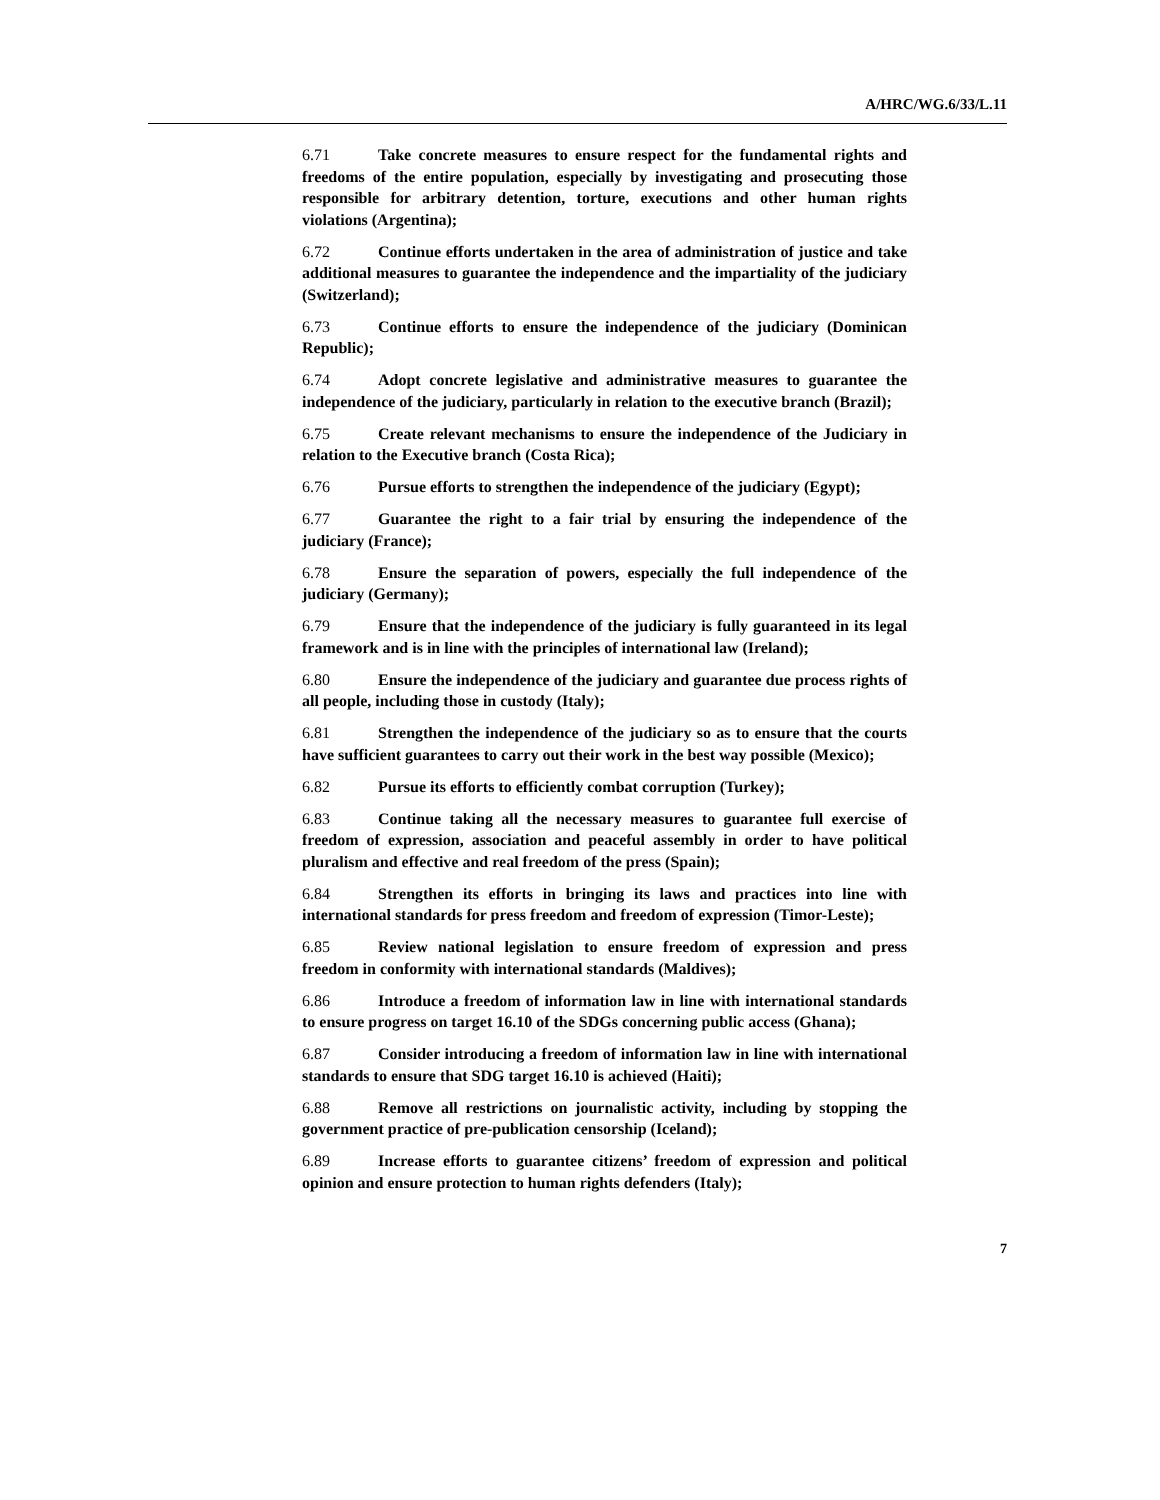A/HRC/WG.6/33/L.11
6.71 Take concrete measures to ensure respect for the fundamental rights and freedoms of the entire population, especially by investigating and prosecuting those responsible for arbitrary detention, torture, executions and other human rights violations (Argentina);
6.72 Continue efforts undertaken in the area of administration of justice and take additional measures to guarantee the independence and the impartiality of the judiciary (Switzerland);
6.73 Continue efforts to ensure the independence of the judiciary (Dominican Republic);
6.74 Adopt concrete legislative and administrative measures to guarantee the independence of the judiciary, particularly in relation to the executive branch (Brazil);
6.75 Create relevant mechanisms to ensure the independence of the Judiciary in relation to the Executive branch (Costa Rica);
6.76 Pursue efforts to strengthen the independence of the judiciary (Egypt);
6.77 Guarantee the right to a fair trial by ensuring the independence of the judiciary (France);
6.78 Ensure the separation of powers, especially the full independence of the judiciary (Germany);
6.79 Ensure that the independence of the judiciary is fully guaranteed in its legal framework and is in line with the principles of international law (Ireland);
6.80 Ensure the independence of the judiciary and guarantee due process rights of all people, including those in custody (Italy);
6.81 Strengthen the independence of the judiciary so as to ensure that the courts have sufficient guarantees to carry out their work in the best way possible (Mexico);
6.82 Pursue its efforts to efficiently combat corruption (Turkey);
6.83 Continue taking all the necessary measures to guarantee full exercise of freedom of expression, association and peaceful assembly in order to have political pluralism and effective and real freedom of the press (Spain);
6.84 Strengthen its efforts in bringing its laws and practices into line with international standards for press freedom and freedom of expression (Timor-Leste);
6.85 Review national legislation to ensure freedom of expression and press freedom in conformity with international standards (Maldives);
6.86 Introduce a freedom of information law in line with international standards to ensure progress on target 16.10 of the SDGs concerning public access (Ghana);
6.87 Consider introducing a freedom of information law in line with international standards to ensure that SDG target 16.10 is achieved (Haiti);
6.88 Remove all restrictions on journalistic activity, including by stopping the government practice of pre-publication censorship (Iceland);
6.89 Increase efforts to guarantee citizens’ freedom of expression and political opinion and ensure protection to human rights defenders (Italy);
7